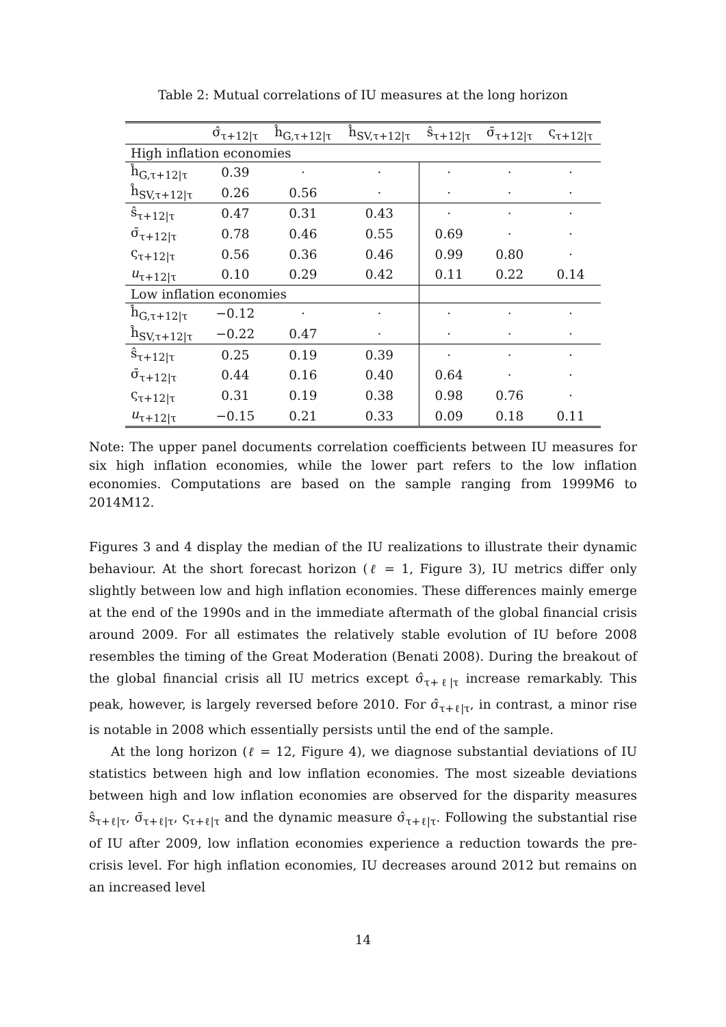Table 2: Mutual correlations of IU measures at the long horizon
| | σ̂<sub>τ+12/τ</sub> | ĥ<sub>G,τ+12/τ</sub> | ĥ<sub>SV,τ+12/τ</sub> | ŝ<sub>τ+12/τ</sub> | σ̄<sub>τ+12/τ</sub> | ς<sub>τ+12/τ</sub> |
| --- | --- | --- | --- | --- | --- | --- |
| High inflation economies | | | | | | |
| ĥ<sub>G,τ+12/τ</sub> | 0.39 | · | · | · | · | · |
| ĥ<sub>SV,τ+12/τ</sub> | 0.26 | 0.56 | · | · | · | · |
| ŝ<sub>τ+12/τ</sub> | 0.47 | 0.31 | 0.43 | · | · | · |
| σ̄<sub>τ+12/τ</sub> | 0.78 | 0.46 | 0.55 | 0.69 | · | · |
| ς<sub>τ+12/τ</sub> | 0.56 | 0.36 | 0.46 | 0.99 | 0.80 | · |
| u<sub>τ+12/τ</sub> | 0.10 | 0.29 | 0.42 | 0.11 | 0.22 | 0.14 |
| Low inflation economies | | | | | | |
| ĥ<sub>G,τ+12/τ</sub> | −0.12 | · | · | · | · | · |
| ĥ<sub>SV,τ+12/τ</sub> | −0.22 | 0.47 | · | · | · | · |
| ŝ<sub>τ+12/τ</sub> | 0.25 | 0.19 | 0.39 | · | · | · |
| σ̄<sub>τ+12/τ</sub> | 0.44 | 0.16 | 0.40 | 0.64 | · | · |
| ς<sub>τ+12/τ</sub> | 0.31 | 0.19 | 0.38 | 0.98 | 0.76 | · |
| u<sub>τ+12/τ</sub> | −0.15 | 0.21 | 0.33 | 0.09 | 0.18 | 0.11 |
Note: The upper panel documents correlation coefficients between IU measures for six high inflation economies, while the lower part refers to the low inflation economies. Computations are based on the sample ranging from 1999M6 to 2014M12.
Figures 3 and 4 display the median of the IU realizations to illustrate their dynamic behaviour. At the short forecast horizon (ℓ = 1, Figure 3), IU metrics differ only slightly between low and high inflation economies. These differences mainly emerge at the end of the 1990s and in the immediate aftermath of the global financial crisis around 2009. For all estimates the relatively stable evolution of IU before 2008 resembles the timing of the Great Moderation (Benati 2008). During the breakout of the global financial crisis all IU metrics except σ̂<sub>τ+ℓ|τ</sub> increase remarkably. This peak, however, is largely reversed before 2010. For σ̂<sub>τ+ℓ|τ</sub>, in contrast, a minor rise is notable in 2008 which essentially persists until the end of the sample.
At the long horizon (ℓ = 12, Figure 4), we diagnose substantial deviations of IU statistics between high and low inflation economies. The most sizeable deviations between high and low inflation economies are observed for the disparity measures ŝ<sub>τ+ℓ|τ</sub>, σ̄<sub>τ+ℓ|τ</sub>, ς<sub>τ+ℓ|τ</sub> and the dynamic measure σ̂<sub>τ+ℓ|τ</sub>. Following the substantial rise of IU after 2009, low inflation economies experience a reduction towards the pre-crisis level. For high inflation economies, IU decreases around 2012 but remains on an increased level
14